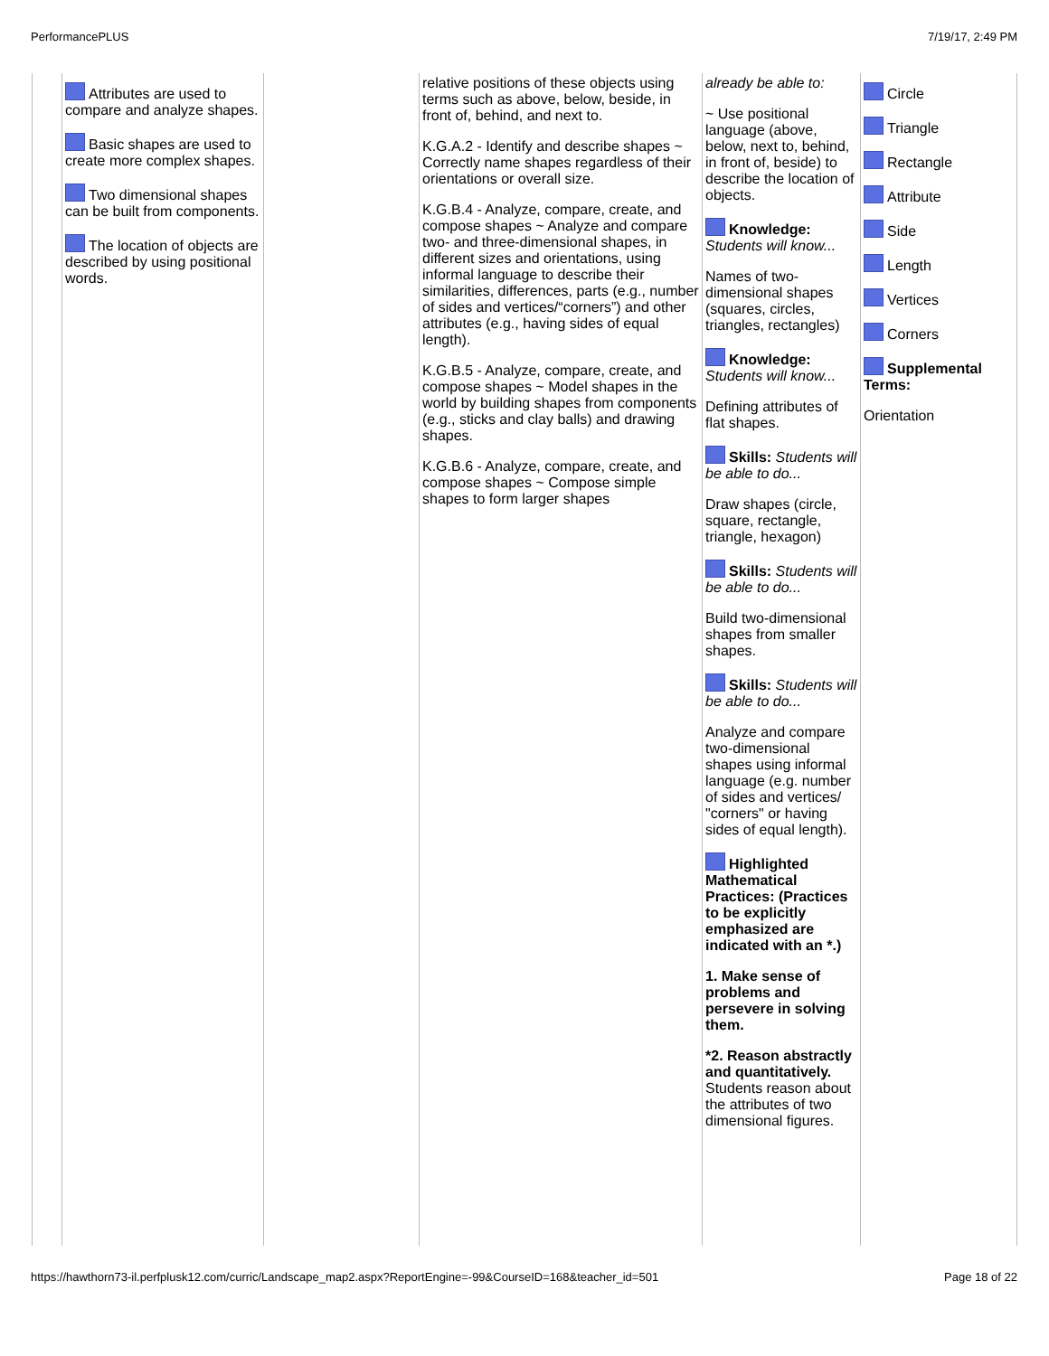PerformancePLUS 7/19/17, 2:49 PM
| | Attributes are used to compare and analyze shapes. Basic shapes are used to create more complex shapes. Two dimensional shapes can be built from components. The location of objects are described by using positional words. | | relative positions of these objects using terms such as above, below, beside, in front of, behind, and next to. K.G.A.2 - Identify and describe shapes ~ Correctly name shapes regardless of their orientations or overall size. K.G.B.4 - Analyze, compare, create, and compose shapes ~ Analyze and compare two- and three-dimensional shapes, in different sizes and orientations, using informal language to describe their similarities, differences, parts (e.g., number of sides and vertices/“corners”) and other attributes (e.g., having sides of equal length). K.G.B.5 - Analyze, compare, create, and compose shapes ~ Model shapes in the world by building shapes from components (e.g., sticks and clay balls) and drawing shapes. K.G.B.6 - Analyze, compare, create, and compose shapes ~ Compose simple shapes to form larger shapes | already be able to: ~ Use positional language (above, below, next to, behind, in front of, beside) to describe the location of objects. Knowledge: Students will know... Names of two-dimensional shapes (squares, circles, triangles, rectangles) Knowledge: Students will know... Defining attributes of flat shapes. Skills: Students will be able to do... Draw shapes (circle, square, rectangle, triangle, hexagon) Skills: Students will be able to do... Build two-dimensional shapes from smaller shapes. Skills: Students will be able to do... Analyze and compare two-dimensional shapes using informal language (e.g. number of sides and vertices/ "corners" or having sides of equal length). Highlighted Mathematical Practices: (Practices to be explicitly emphasized are indicated with an *.) 1. Make sense of problems and persevere in solving them. *2. Reason abstractly and quantitatively. Students reason about the attributes of two dimensional figures. | Circle Triangle Rectangle Attribute Side Length Vertices Corners Supplemental Terms: Orientation |
https://hawthorn73-il.perfplusk12.com/curric/Landscape_map2.aspx?ReportEngine=-99&CourseID=168&teacher_id=501 Page 18 of 22